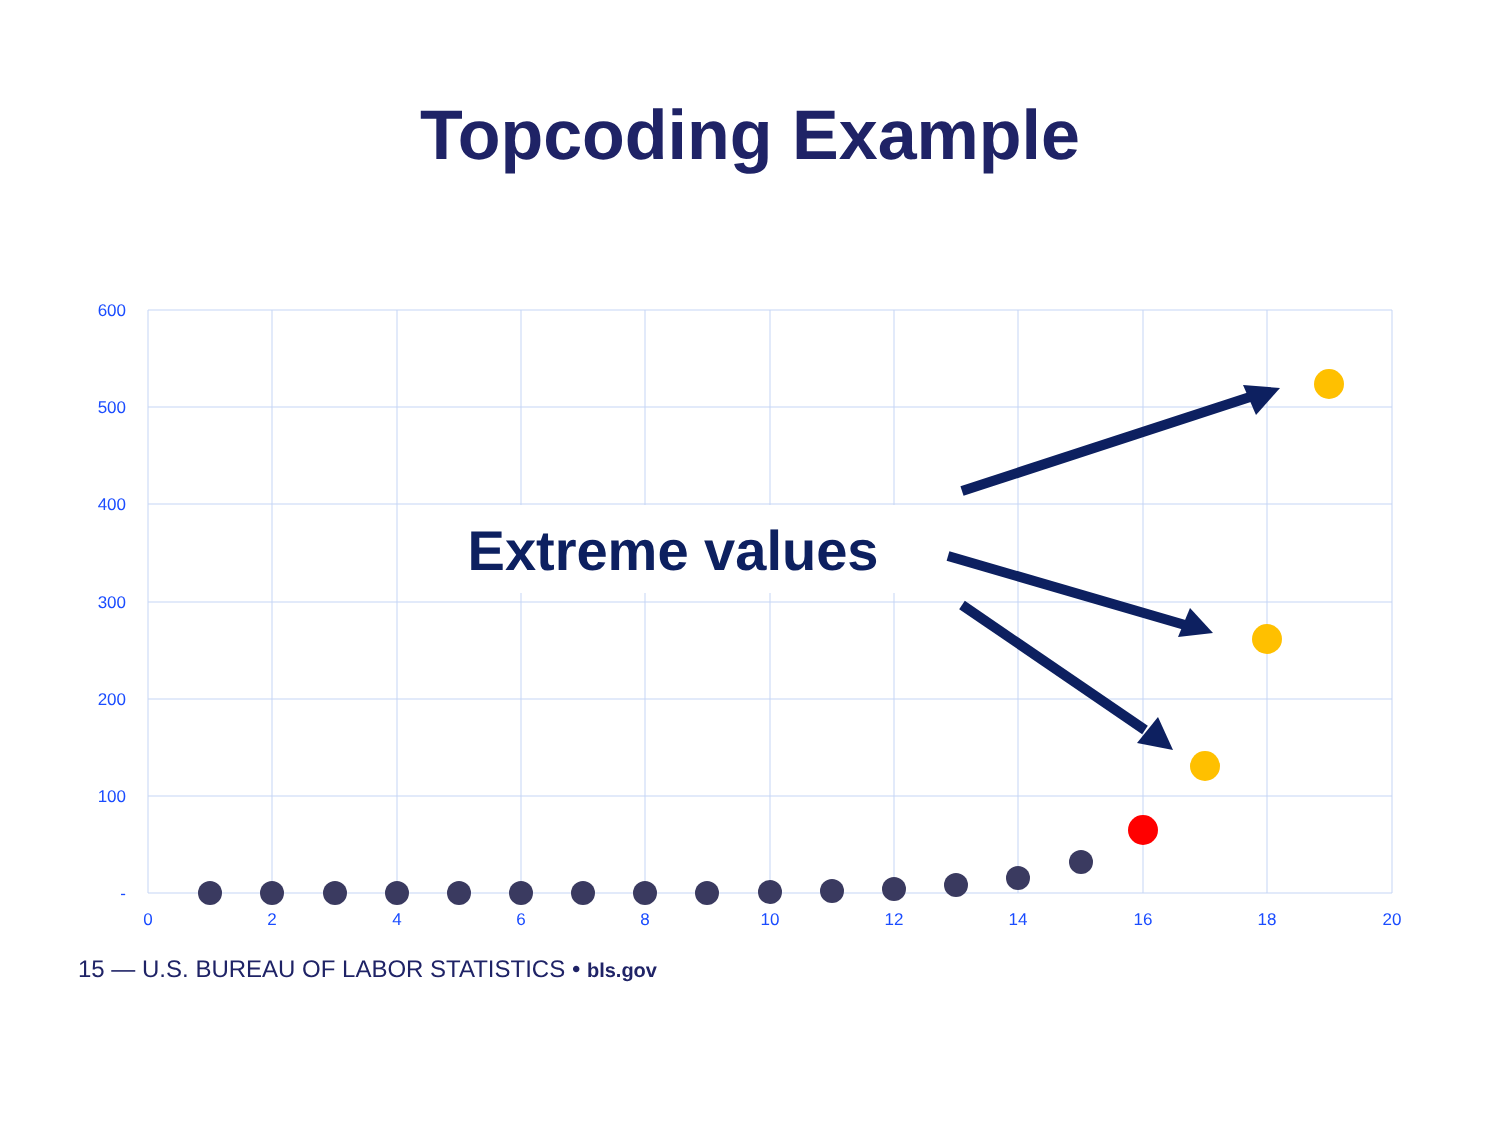Topcoding Example
600
500
400
300
200
100
-
0
2
4
6
8
10
12
14
16
18
20
Extreme values
15 — U.S. BUREAU OF LABOR STATISTICS • bls.gov